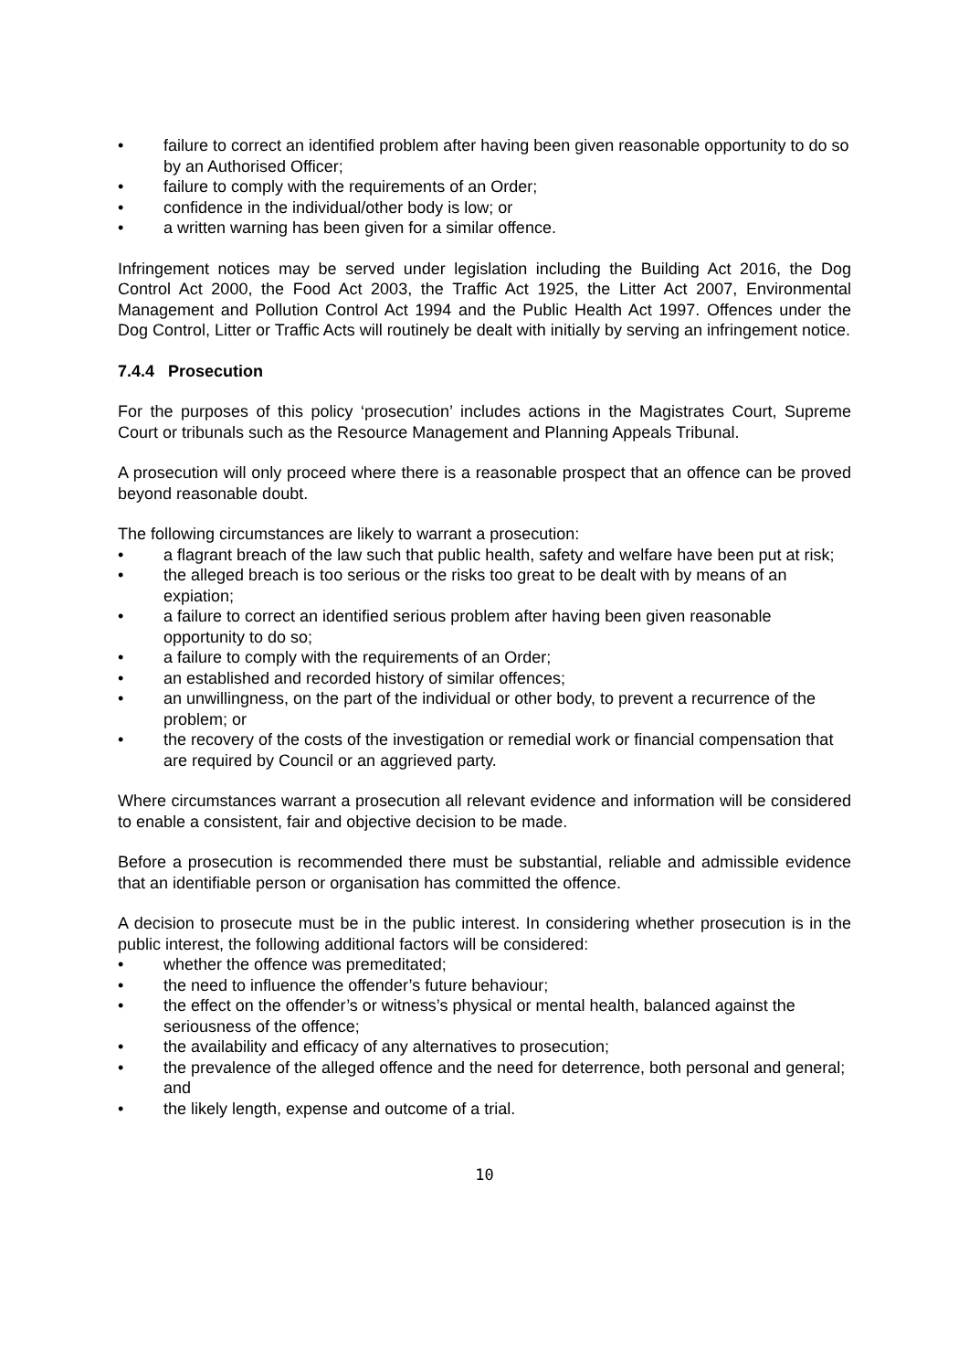• failure to correct an identified problem after having been given reasonable opportunity to do so by an Authorised Officer;
• failure to comply with the requirements of an Order;
• confidence in the individual/other body is low; or
• a written warning has been given for a similar offence.
Infringement notices may be served under legislation including the Building Act 2016, the Dog Control Act 2000, the Food Act 2003, the Traffic Act 1925, the Litter Act 2007, Environmental Management and Pollution Control Act 1994 and the Public Health Act 1997. Offences under the Dog Control, Litter or Traffic Acts will routinely be dealt with initially by serving an infringement notice.
7.4.4 Prosecution
For the purposes of this policy ‘prosecution’ includes actions in the Magistrates Court, Supreme Court or tribunals such as the Resource Management and Planning Appeals Tribunal.
A prosecution will only proceed where there is a reasonable prospect that an offence can be proved beyond reasonable doubt.
The following circumstances are likely to warrant a prosecution:
• a flagrant breach of the law such that public health, safety and welfare have been put at risk;
• the alleged breach is too serious or the risks too great to be dealt with by means of an expiation;
• a failure to correct an identified serious problem after having been given reasonable opportunity to do so;
• a failure to comply with the requirements of an Order;
• an established and recorded history of similar offences;
• an unwillingness, on the part of the individual or other body, to prevent a recurrence of the problem; or
• the recovery of the costs of the investigation or remedial work or financial compensation that are required by Council or an aggrieved party.
Where circumstances warrant a prosecution all relevant evidence and information will be considered to enable a consistent, fair and objective decision to be made.
Before a prosecution is recommended there must be substantial, reliable and admissible evidence that an identifiable person or organisation has committed the offence.
A decision to prosecute must be in the public interest. In considering whether prosecution is in the public interest, the following additional factors will be considered:
• whether the offence was premeditated;
• the need to influence the offender’s future behaviour;
• the effect on the offender’s or witness’s physical or mental health, balanced against the seriousness of the offence;
• the availability and efficacy of any alternatives to prosecution;
• the prevalence of the alleged offence and the need for deterrence, both personal and general; and
• the likely length, expense and outcome of a trial.
10